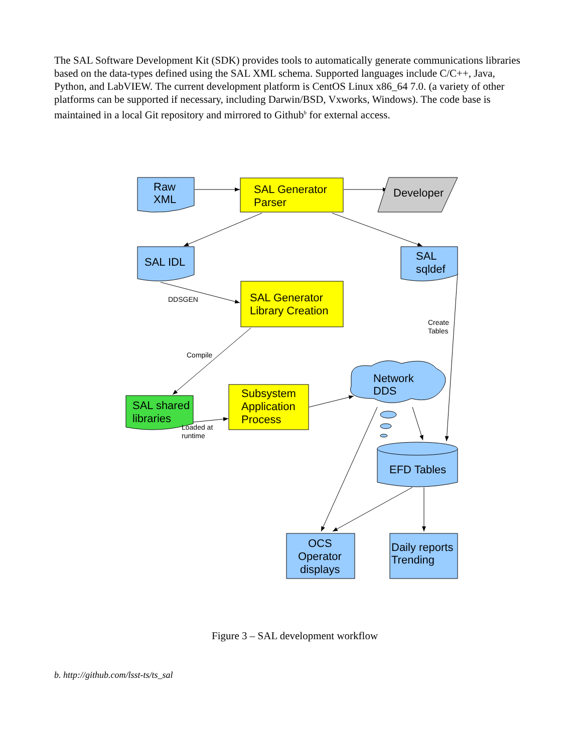The SAL Software Development Kit (SDK) provides tools to automatically generate communications libraries based on the data-types defined using the SAL XML schema. Supported languages include C/C++, Java, Python, and LabVIEW. The current development platform is CentOS Linux x86_64 7.0. (a variety of other platforms can be supported if necessary, including Darwin/BSD, Vxworks, Windows). The code base is maintained in a local Git repository and mirrored to Github<sup>b</sup> for external access.
Raw
XML
SAL Generator
Parser
Developer
SAL IDL
SAL
sqldef
SAL Generator
Library Creation
SAL shared
libraries
Subsystem
Application
Process
Network
DDS
EFD Tables
OCS
Operator
displays
Daily reports
Trending
DDSGEN
Compile
Create
Tables
Loaded at
runtime
Figure 3 – SAL development workflow
b. http://github.com/lsst-ts/ts_sal